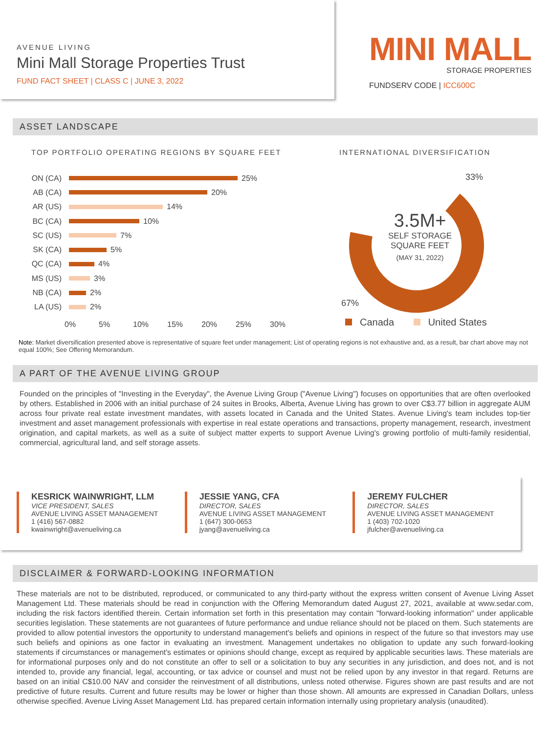AVENUE LIVING
Mini Mall Storage Properties Trust
FUND FACT SHEET | CLASS C | JUNE 3, 2022
MINI MALL
STORAGE PROPERTIES
FUNDSERV CODE | ICC600C
ASSET LANDSCAPE
TOP PORTFOLIO OPERATING REGIONS BY SQUARE FEET
ON (CA) 25%
AB (CA) 20%
AR (US) 14%
BC (CA) 10%
SC (US) 7%
SK (CA) 5%
QC (CA) 4%
MS (US) 3%
NB (CA) 2%
LA (US) 2%
0% 5% 10% 15% 20% 25% 30%
INTERNATIONAL DIVERSIFICATION
33%
3.5M+
SELF STORAGE
SQUARE FEET
(MAY 31, 2022)
67%
Canada United States
Note: Market diversification presented above is representative of square feet under management; List of operating regions is not exhaustive and, as a result, bar chart above may not equal 100%; See Offering Memorandum.
A PART OF THE AVENUE LIVING GROUP
Founded on the principles of "Investing in the Everyday", the Avenue Living Group ("Avenue Living") focuses on opportunities that are often overlooked by others. Established in 2006 with an initial purchase of 24 suites in Brooks, Alberta, Avenue Living has grown to over C$3.77 billion in aggregate AUM across four private real estate investment mandates, with assets located in Canada and the United States. Avenue Living's team includes top-tier investment and asset management professionals with expertise in real estate operations and transactions, property management, research, investment origination, and capital markets, as well as a suite of subject matter experts to support Avenue Living's growing portfolio of multi-family residential, commercial, agricultural land, and self storage assets.
KESRICK WAINWRIGHT, LLM
VICE PRESIDENT, SALES
AVENUE LIVING ASSET MANAGEMENT
1 (416) 567-0882
kwainwright@avenueliving.ca
JESSIE YANG, CFA
DIRECTOR, SALES
AVENUE LIVING ASSET MANAGEMENT
1 (647) 300-0653
jyang@avenueliving.ca
JEREMY FULCHER
DIRECTOR, SALES
AVENUE LIVING ASSET MANAGEMENT
1 (403) 702-1020
jfulcher@avenueliving.ca
DISCLAIMER & FORWARD-LOOKING INFORMATION
These materials are not to be distributed, reproduced, or communicated to any third-party without the express written consent of Avenue Living Asset Management Ltd. These materials should be read in conjunction with the Offering Memorandum dated August 27, 2021, available at www.sedar.com, including the risk factors identified therein. Certain information set forth in this presentation may contain "forward-looking information" under applicable securities legislation. These statements are not guarantees of future performance and undue reliance should not be placed on them. Such statements are provided to allow potential investors the opportunity to understand management's beliefs and opinions in respect of the future so that investors may use such beliefs and opinions as one factor in evaluating an investment. Management undertakes no obligation to update any such forward-looking statements if circumstances or management's estimates or opinions should change, except as required by applicable securities laws. These materials are for informational purposes only and do not constitute an offer to sell or a solicitation to buy any securities in any jurisdiction, and does not, and is not intended to, provide any financial, legal, accounting, or tax advice or counsel and must not be relied upon by any investor in that regard. Returns are based on an initial C$10.00 NAV and consider the reinvestment of all distributions, unless noted otherwise. Figures shown are past results and are not predictive of future results. Current and future results may be lower or higher than those shown. All amounts are expressed in Canadian Dollars, unless otherwise specified. Avenue Living Asset Management Ltd. has prepared certain information internally using proprietary analysis (unaudited).